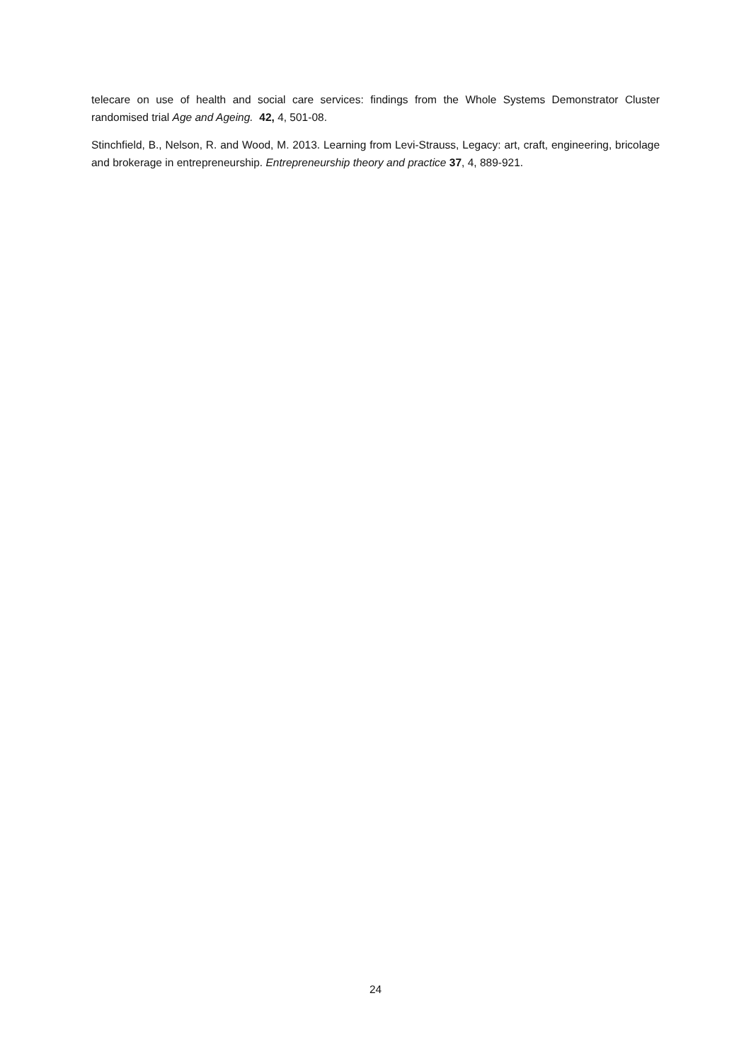telecare on use of health and social care services: findings from the Whole Systems Demonstrator Cluster randomised trial Age and Ageing. 42, 4, 501-08.
Stinchfield, B., Nelson, R. and Wood, M. 2013. Learning from Levi-Strauss, Legacy: art, craft, engineering, bricolage and brokerage in entrepreneurship. Entrepreneurship theory and practice 37, 4, 889-921.
24